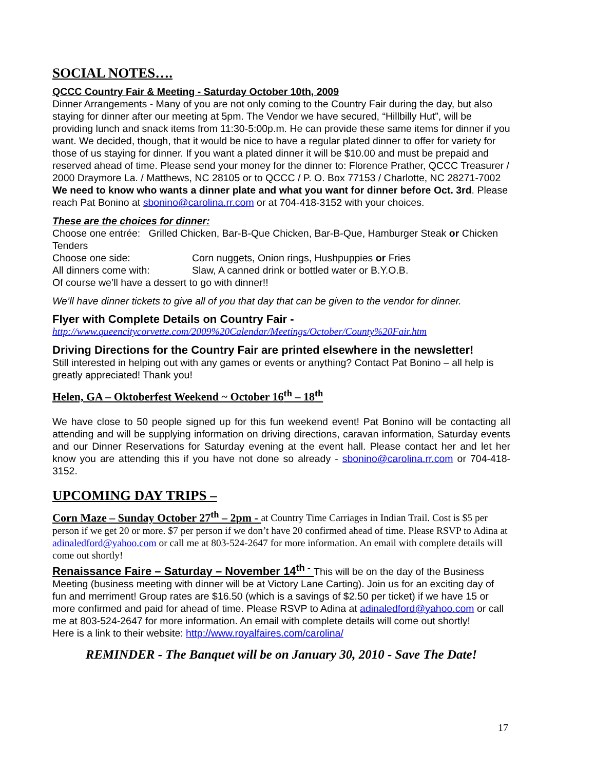SOCIAL NOTES….
QCCC Country Fair & Meeting - Saturday October 10th, 2009
Dinner Arrangements - Many of you are not only coming to the Country Fair during the day, but also staying for dinner after our meeting at 5pm. The Vendor we have secured, “Hillbilly Hut”, will be providing lunch and snack items from 11:30-5:00p.m. He can provide these same items for dinner if you want. We decided, though, that it would be nice to have a regular plated dinner to offer for variety for those of us staying for dinner. If you want a plated dinner it will be $10.00 and must be prepaid and reserved ahead of time. Please send your money for the dinner to: Florence Prather, QCCC Treasurer / 2000 Draymore La. / Matthews, NC 28105 or to QCCC / P. O. Box 77153 / Charlotte, NC 28271-7002
We need to know who wants a dinner plate and what you want for dinner before Oct. 3rd. Please reach Pat Bonino at sbonino@carolina.rr.com or at 704-418-3152 with your choices.
These are the choices for dinner:
Choose one entrée: Grilled Chicken, Bar-B-Que Chicken, Bar-B-Que, Hamburger Steak or Chicken Tenders
Choose one side: Corn nuggets, Onion rings, Hushpuppies or Fries
All dinners come with: Slaw, A canned drink or bottled water or B.Y.O.B.
Of course we’ll have a dessert to go with dinner!!
We’ll have dinner tickets to give all of you that day that can be given to the vendor for dinner.
Flyer with Complete Details on Country Fair -
http://www.queencitycorvette.com/2009%20Calendar/Meetings/October/County%20Fair.htm
Driving Directions for the Country Fair are printed elsewhere in the newsletter!
Still interested in helping out with any games or events or anything? Contact Pat Bonino – all help is greatly appreciated! Thank you!
Helen, GA – Oktoberfest Weekend ~ October 16<sup>th</sup> – 18<sup>th</sup>
We have close to 50 people signed up for this fun weekend event! Pat Bonino will be contacting all attending and will be supplying information on driving directions, caravan information, Saturday events and our Dinner Reservations for Saturday evening at the event hall. Please contact her and let her know you are attending this if you have not done so already - sbonino@carolina.rr.com or 704-418-3152.
UPCOMING DAY TRIPS –
Corn Maze – Sunday October 27<sup>th</sup> – 2pm - at Country Time Carriages in Indian Trail. Cost is $5 per person if we get 20 or more. $7 per person if we don’t have 20 confirmed ahead of time. Please RSVP to Adina at adinaledford@yahoo.com or call me at 803-524-2647 for more information. An email with complete details will come out shortly!
Renaissance Faire – Saturday – November 14<sup>th -</sup> This will be on the day of the Business Meeting (business meeting with dinner will be at Victory Lane Carting). Join us for an exciting day of fun and merriment! Group rates are $16.50 (which is a savings of $2.50 per ticket) if we have 15 or more confirmed and paid for ahead of time. Please RSVP to Adina at adinaledford@yahoo.com or call me at 803-524-2647 for more information. An email with complete details will come out shortly!
Here is a link to their website: http://www.royalfaires.com/carolina/
REMINDER - The Banquet will be on January 30, 2010 - Save The Date!
17